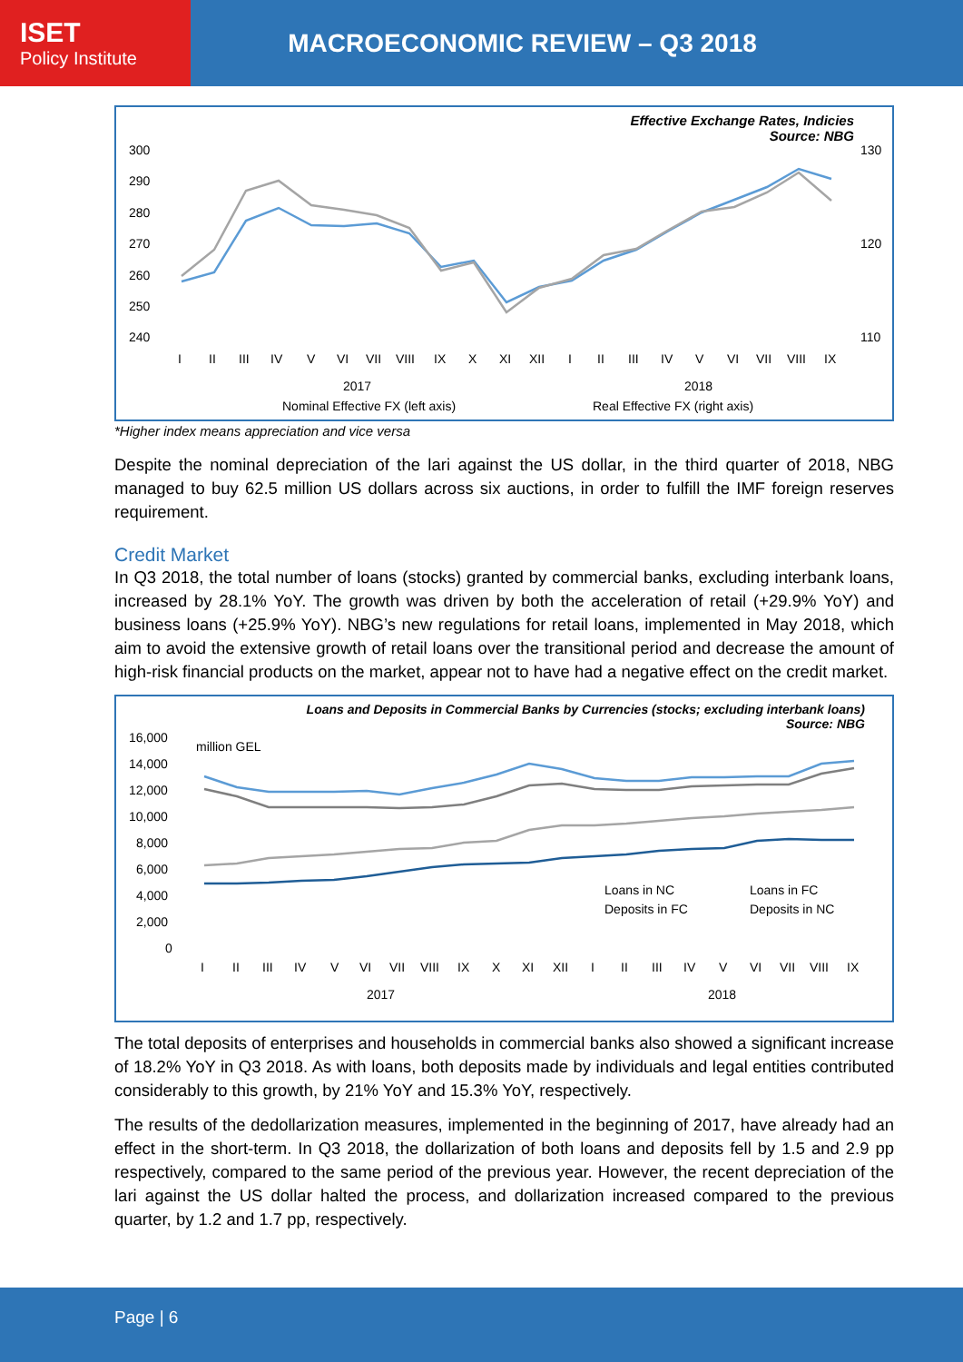ISET
Policy Institute
MACROECONOMIC REVIEW – Q3 2018
Effective Exchange Rates, Indicies
Source: NBG
300
290
280
270
260
250
240
130
120
110
I
II
III
IV
V
VI
VII
VIII
IX
X
XI
XII
I
II
III
IV
V
VI
VII
VIII
IX
2017
2018
Nominal Effective FX (left axis)
Real Effective FX (right axis)
*Higher index means appreciation and vice versa
Despite the nominal depreciation of the lari against the US dollar, in the third quarter of 2018, NBG managed to buy 62.5 million US dollars across six auctions, in order to fulfill the IMF foreign reserves requirement.
Credit Market
In Q3 2018, the total number of loans (stocks) granted by commercial banks, excluding interbank loans, increased by 28.1% YoY. The growth was driven by both the acceleration of retail (+29.9% YoY) and business loans (+25.9% YoY). NBG’s new regulations for retail loans, implemented in May 2018, which aim to avoid the extensive growth of retail loans over the transitional period and decrease the amount of high-risk financial products on the market, appear not to have had a negative effect on the credit market.
Loans and Deposits in Commercial Banks by Currencies (stocks; excluding interbank loans)
Source: NBG
16,000
14,000
12,000
10,000
8,000
6,000
4,000
2,000
0
million GEL
Loans in NC
Loans in FC
Deposits in FC
Deposits in NC
I
II
III
IV
V
VI
VII
VIII
IX
X
XI
XII
I
II
III
IV
V
VI
VII
VIII
IX
2017
2018
The total deposits of enterprises and households in commercial banks also showed a significant increase of 18.2% YoY in Q3 2018. As with loans, both deposits made by individuals and legal entities contributed considerably to this growth, by 21% YoY and 15.3% YoY, respectively.
The results of the dedollarization measures, implemented in the beginning of 2017, have already had an effect in the short-term. In Q3 2018, the dollarization of both loans and deposits fell by 1.5 and 2.9 pp respectively, compared to the same period of the previous year. However, the recent depreciation of the lari against the US dollar halted the process, and dollarization increased compared to the previous quarter, by 1.2 and 1.7 pp, respectively.
Page | 6